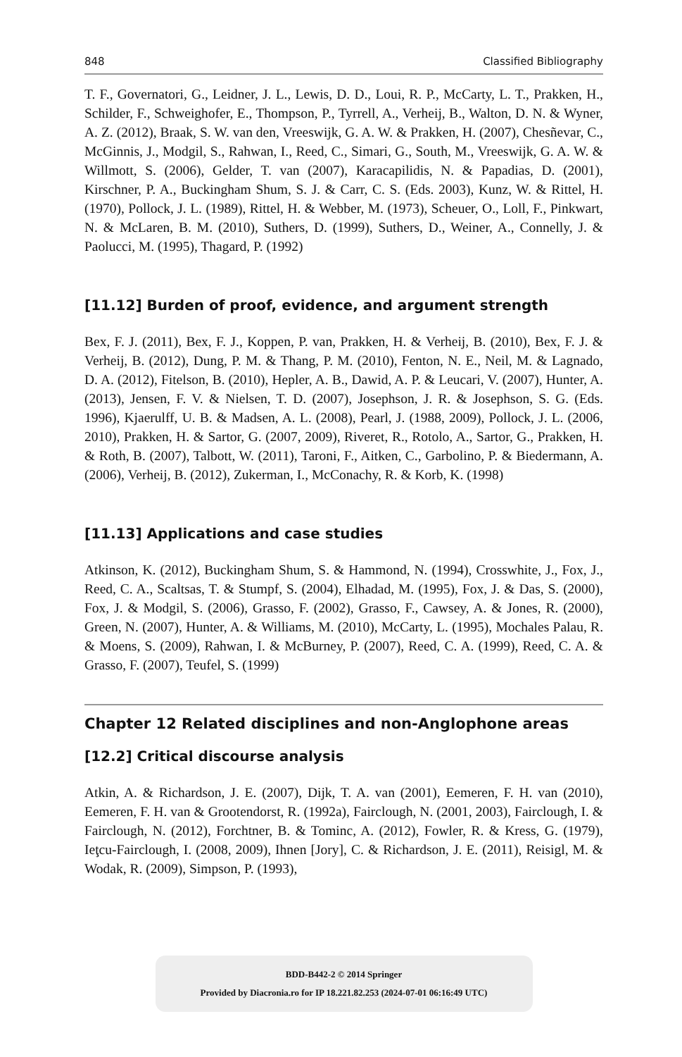848 Classified Bibliography
T. F., Governatori, G., Leidner, J. L., Lewis, D. D., Loui, R. P., McCarty, L. T., Prakken, H., Schilder, F., Schweighofer, E., Thompson, P., Tyrrell, A., Verheij, B., Walton, D. N. & Wyner, A. Z. (2012), Braak, S. W. van den, Vreeswijk, G. A. W. & Prakken, H. (2007), Chesñevar, C., McGinnis, J., Modgil, S., Rahwan, I., Reed, C., Simari, G., South, M., Vreeswijk, G. A. W. & Willmott, S. (2006), Gelder, T. van (2007), Karacapilidis, N. & Papadias, D. (2001), Kirschner, P. A., Buckingham Shum, S. J. & Carr, C. S. (Eds. 2003), Kunz, W. & Rittel, H. (1970), Pollock, J. L. (1989), Rittel, H. & Webber, M. (1973), Scheuer, O., Loll, F., Pinkwart, N. & McLaren, B. M. (2010), Suthers, D. (1999), Suthers, D., Weiner, A., Connelly, J. & Paolucci, M. (1995), Thagard, P. (1992)
[11.12] Burden of proof, evidence, and argument strength
Bex, F. J. (2011), Bex, F. J., Koppen, P. van, Prakken, H. & Verheij, B. (2010), Bex, F. J. & Verheij, B. (2012), Dung, P. M. & Thang, P. M. (2010), Fenton, N. E., Neil, M. & Lagnado, D. A. (2012), Fitelson, B. (2010), Hepler, A. B., Dawid, A. P. & Leucari, V. (2007), Hunter, A. (2013), Jensen, F. V. & Nielsen, T. D. (2007), Josephson, J. R. & Josephson, S. G. (Eds. 1996), Kjaerulff, U. B. & Madsen, A. L. (2008), Pearl, J. (1988, 2009), Pollock, J. L. (2006, 2010), Prakken, H. & Sartor, G. (2007, 2009), Riveret, R., Rotolo, A., Sartor, G., Prakken, H. & Roth, B. (2007), Talbott, W. (2011), Taroni, F., Aitken, C., Garbolino, P. & Biedermann, A. (2006), Verheij, B. (2012), Zukerman, I., McConachy, R. & Korb, K. (1998)
[11.13] Applications and case studies
Atkinson, K. (2012), Buckingham Shum, S. & Hammond, N. (1994), Crosswhite, J., Fox, J., Reed, C. A., Scaltsas, T. & Stumpf, S. (2004), Elhadad, M. (1995), Fox, J. & Das, S. (2000), Fox, J. & Modgil, S. (2006), Grasso, F. (2002), Grasso, F., Cawsey, A. & Jones, R. (2000), Green, N. (2007), Hunter, A. & Williams, M. (2010), McCarty, L. (1995), Mochales Palau, R. & Moens, S. (2009), Rahwan, I. & McBurney, P. (2007), Reed, C. A. (1999), Reed, C. A. & Grasso, F. (2007), Teufel, S. (1999)
Chapter 12 Related disciplines and non-Anglophone areas
[12.2] Critical discourse analysis
Atkin, A. & Richardson, J. E. (2007), Dijk, T. A. van (2001), Eemeren, F. H. van (2010), Eemeren, F. H. van & Grootendorst, R. (1992a), Fairclough, N. (2001, 2003), Fairclough, I. & Fairclough, N. (2012), Forchtner, B. & Tominc, A. (2012), Fowler, R. & Kress, G. (1979), Ieţcu-Fairclough, I. (2008, 2009), Ihnen [Jory], C. & Richardson, J. E. (2011), Reisigl, M. & Wodak, R. (2009), Simpson, P. (1993),
BDD-B442-2 © 2014 Springer
Provided by Diacronia.ro for IP 18.221.82.253 (2024-07-01 06:16:49 UTC)